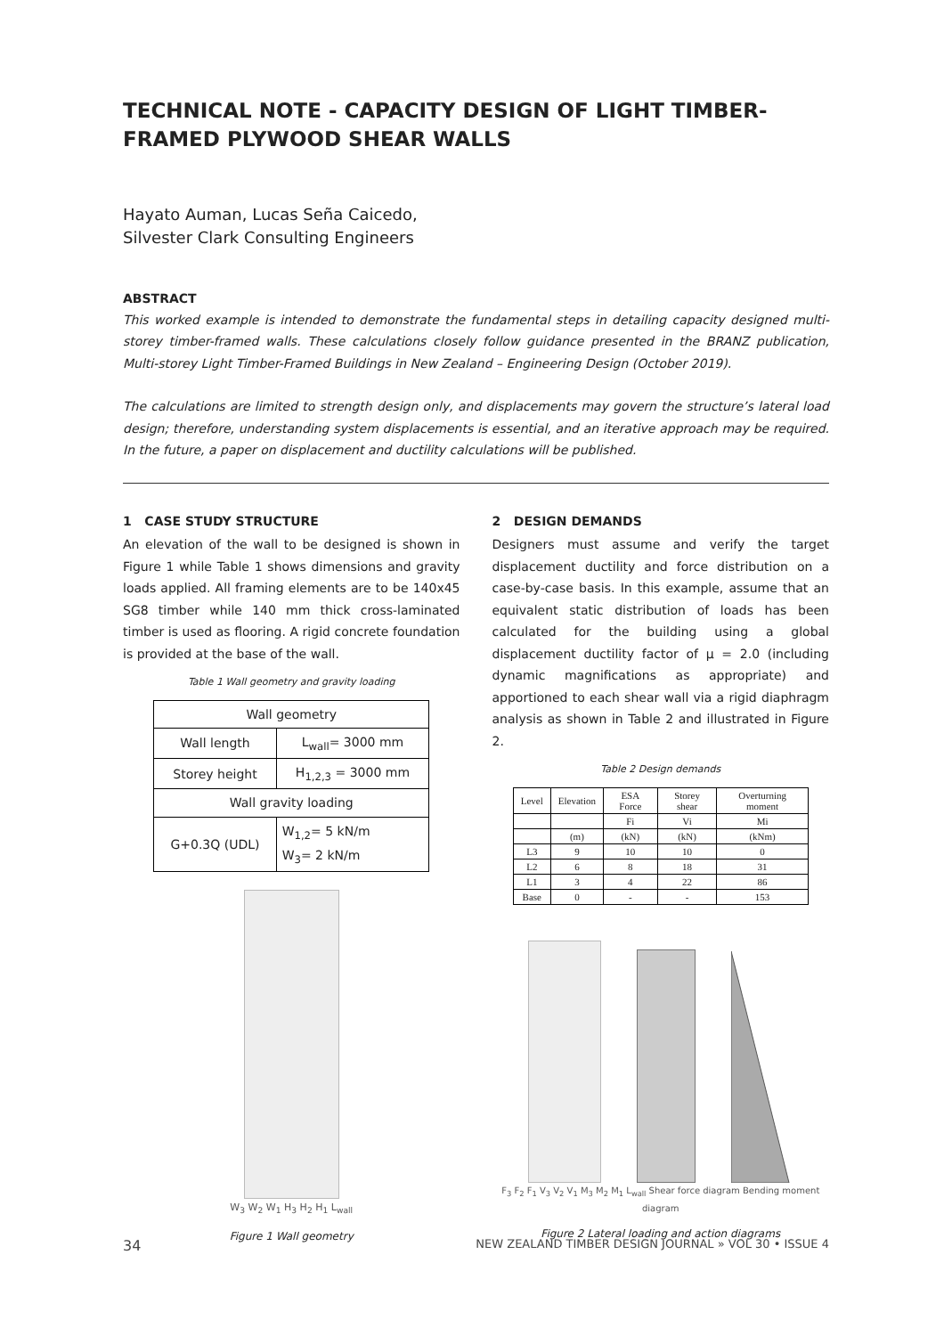TECHNICAL NOTE - CAPACITY DESIGN OF LIGHT TIMBER-FRAMED PLYWOOD SHEAR WALLS
Hayato Auman, Lucas Seña Caicedo,
Silvester Clark Consulting Engineers
ABSTRACT
This worked example is intended to demonstrate the fundamental steps in detailing capacity designed multi-storey timber-framed walls. These calculations closely follow guidance presented in the BRANZ publication, Multi-storey Light Timber-Framed Buildings in New Zealand – Engineering Design (October 2019).
The calculations are limited to strength design only, and displacements may govern the structure’s lateral load design; therefore, understanding system displacements is essential, and an iterative approach may be required. In the future, a paper on displacement and ductility calculations will be published.
1 CASE STUDY STRUCTURE
An elevation of the wall to be designed is shown in Figure 1 while Table 1 shows dimensions and gravity loads applied. All framing elements are to be 140x45 SG8 timber while 140 mm thick cross-laminated timber is used as flooring. A rigid concrete foundation is provided at the base of the wall.
Table 1 Wall geometry and gravity loading
| Wall geometry | |
| Wall length | L<sub>wall</sub>= 3000 mm |
| Storey height | H<sub>1,2,3</sub> = 3000 mm |
| Wall gravity loading | |
| G+0.3Q (UDL) | W<sub>1,2</sub>= 5 kN/m W<sub>3</sub>= 2 kN/m |
W<sub>3</sub> W<sub>2</sub> W<sub>1</sub> H<sub>3</sub> H<sub>2</sub> H<sub>1</sub> L<sub>wall</sub>
Figure 1 Wall geometry
2 DESIGN DEMANDS
Designers must assume and verify the target displacement ductility and force distribution on a case-by-case basis. In this example, assume that an equivalent static distribution of loads has been calculated for the building using a global displacement ductility factor of μ = 2.0 (including dynamic magnifications as appropriate) and apportioned to each shear wall via a rigid diaphragm analysis as shown in Table 2 and illustrated in Figure 2.
Table 2 Design demands
| Level | Elevation | ESA Force | Storey shear | Overturning moment |
| | | Fi | Vi | Mi |
| | (m) | (kN) | (kN) | (kNm) |
| L3 | 9 | 10 | 10 | 0 |
| L2 | 6 | 8 | 18 | 31 |
| L1 | 3 | 4 | 22 | 86 |
| Base | 0 | - | - | 153 |
F<sub>3</sub> F<sub>2</sub> F<sub>1</sub> V<sub>3</sub> V<sub>2</sub> V<sub>1</sub> M<sub>3</sub> M<sub>2</sub> M<sub>1</sub> L<sub>wall</sub> Shear force diagram Bending moment diagram
Figure 2 Lateral loading and action diagrams
34 NEW ZEALAND TIMBER DESIGN JOURNAL » VOL 30 • ISSUE 4